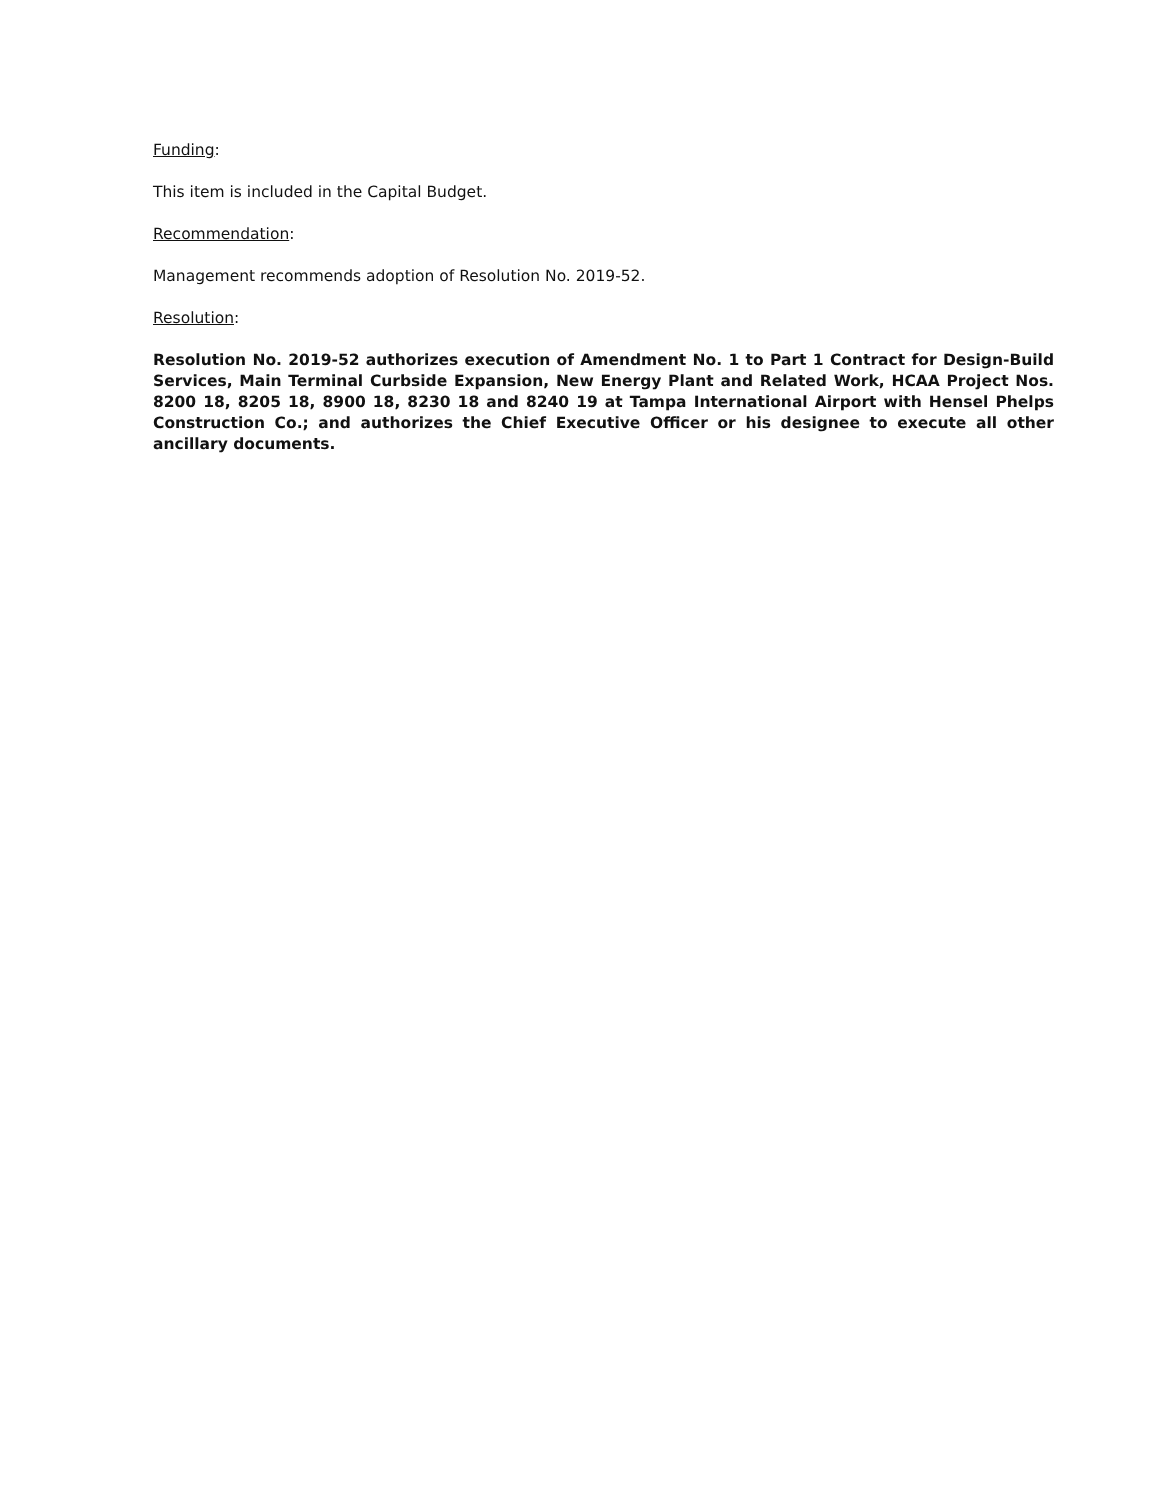Funding:
This item is included in the Capital Budget.
Recommendation:
Management recommends adoption of Resolution No. 2019-52.
Resolution:
Resolution No. 2019-52 authorizes execution of Amendment No. 1 to Part 1 Contract for Design-Build Services, Main Terminal Curbside Expansion, New Energy Plant and Related Work, HCAA Project Nos. 8200 18, 8205 18, 8900 18, 8230 18 and 8240 19 at Tampa International Airport with Hensel Phelps Construction Co.; and authorizes the Chief Executive Officer or his designee to execute all other ancillary documents.